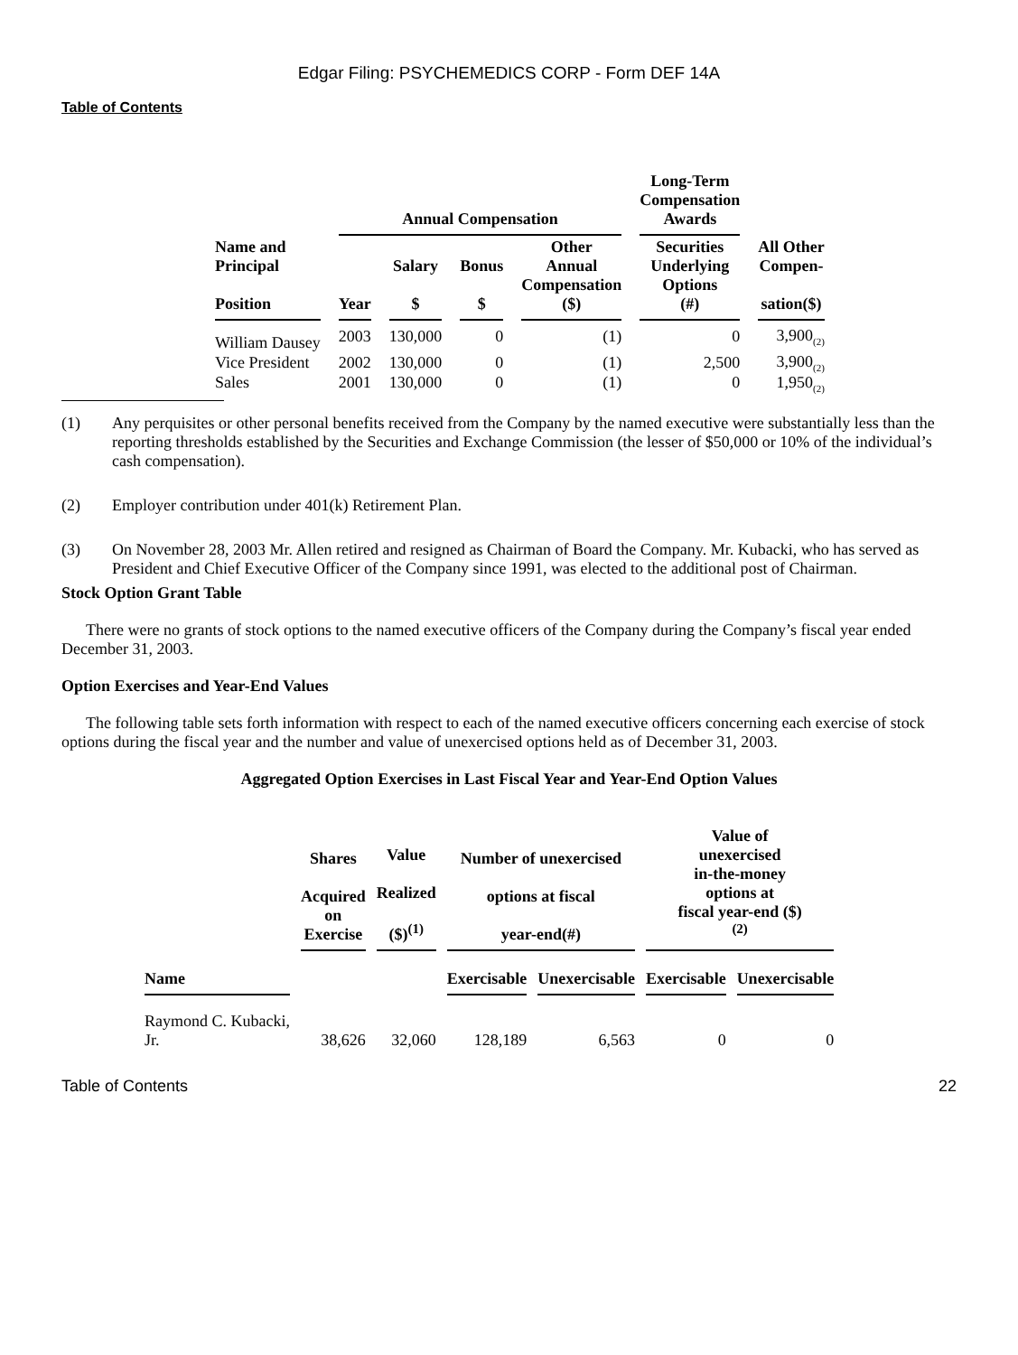Edgar Filing: PSYCHEMEDICS CORP - Form DEF 14A
Table of Contents
| | Annual Compensation | | | | Long-Term Compensation Awards | |
| --- | --- | --- | --- | --- | --- | --- |
| Name and Principal Position | Year | Salary $ | Bonus $ | Other Annual Compensation ($) | Securities Underlying Options (#) | All Other Compen- sation($) |
| William Dausey | 2003 | 130,000 | 0 | (1) | 0 | 3,900<sub>(2)</sub> |
| Vice President | 2002 | 130,000 | 0 | (1) | 2,500 | 3,900<sub>(2)</sub> |
| Sales | 2001 | 130,000 | 0 | (1) | 0 | 1,950<sub>(2)</sub> |
(1) Any perquisites or other personal benefits received from the Company by the named executive were substantially less than the reporting thresholds established by the Securities and Exchange Commission (the lesser of $50,000 or 10% of the individual’s cash compensation).
(2) Employer contribution under 401(k) Retirement Plan.
(3) On November 28, 2003 Mr. Allen retired and resigned as Chairman of Board the Company. Mr. Kubacki, who has served as President and Chief Executive Officer of the Company since 1991, was elected to the additional post of Chairman.
Stock Option Grant Table
There were no grants of stock options to the named executive officers of the Company during the Company’s fiscal year ended December 31, 2003.
Option Exercises and Year-End Values
The following table sets forth information with respect to each of the named executive officers concerning each exercise of stock options during the fiscal year and the number and value of unexercised options held as of December 31, 2003.
Aggregated Option Exercises in Last Fiscal Year and Year-End Option Values
| | Shares Acquired on Exercise | Value Realized ($)<sup>(1)</sup> | Number of unexercised options at fiscal year-end(#) | | Value of unexercised in-the-money options at fiscal year-end ($) <sup>(2)</sup> | |
| --- | --- | --- | --- | --- | --- | --- |
| Name | | | Exercisable | Unexercisable | Exercisable | Unexercisable |
| Raymond C. Kubacki, Jr. | 38,626 | 32,060 | 128,189 | 6,563 | 0 | 0 |
Table of Contents 22